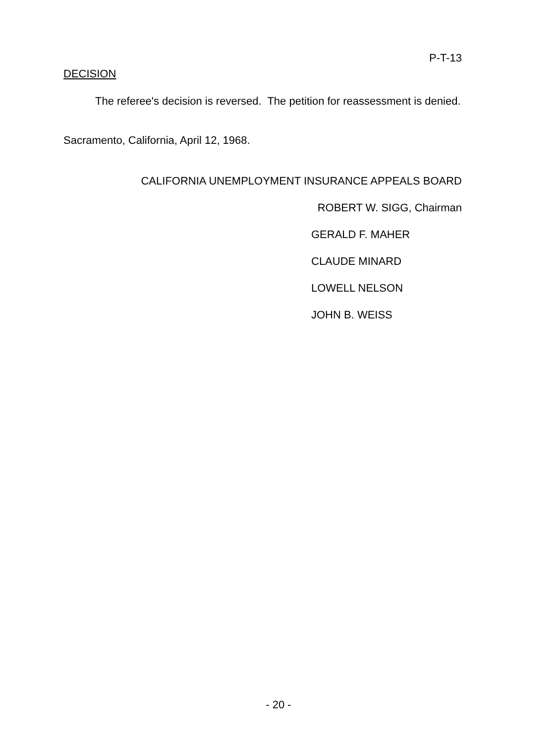P-T-13
DECISION
The referee's decision is reversed. The petition for reassessment is denied.
Sacramento, California, April 12, 1968.
CALIFORNIA UNEMPLOYMENT INSURANCE APPEALS BOARD
ROBERT W. SIGG, Chairman
GERALD F. MAHER
CLAUDE MINARD
LOWELL NELSON
JOHN B. WEISS
- 20 -